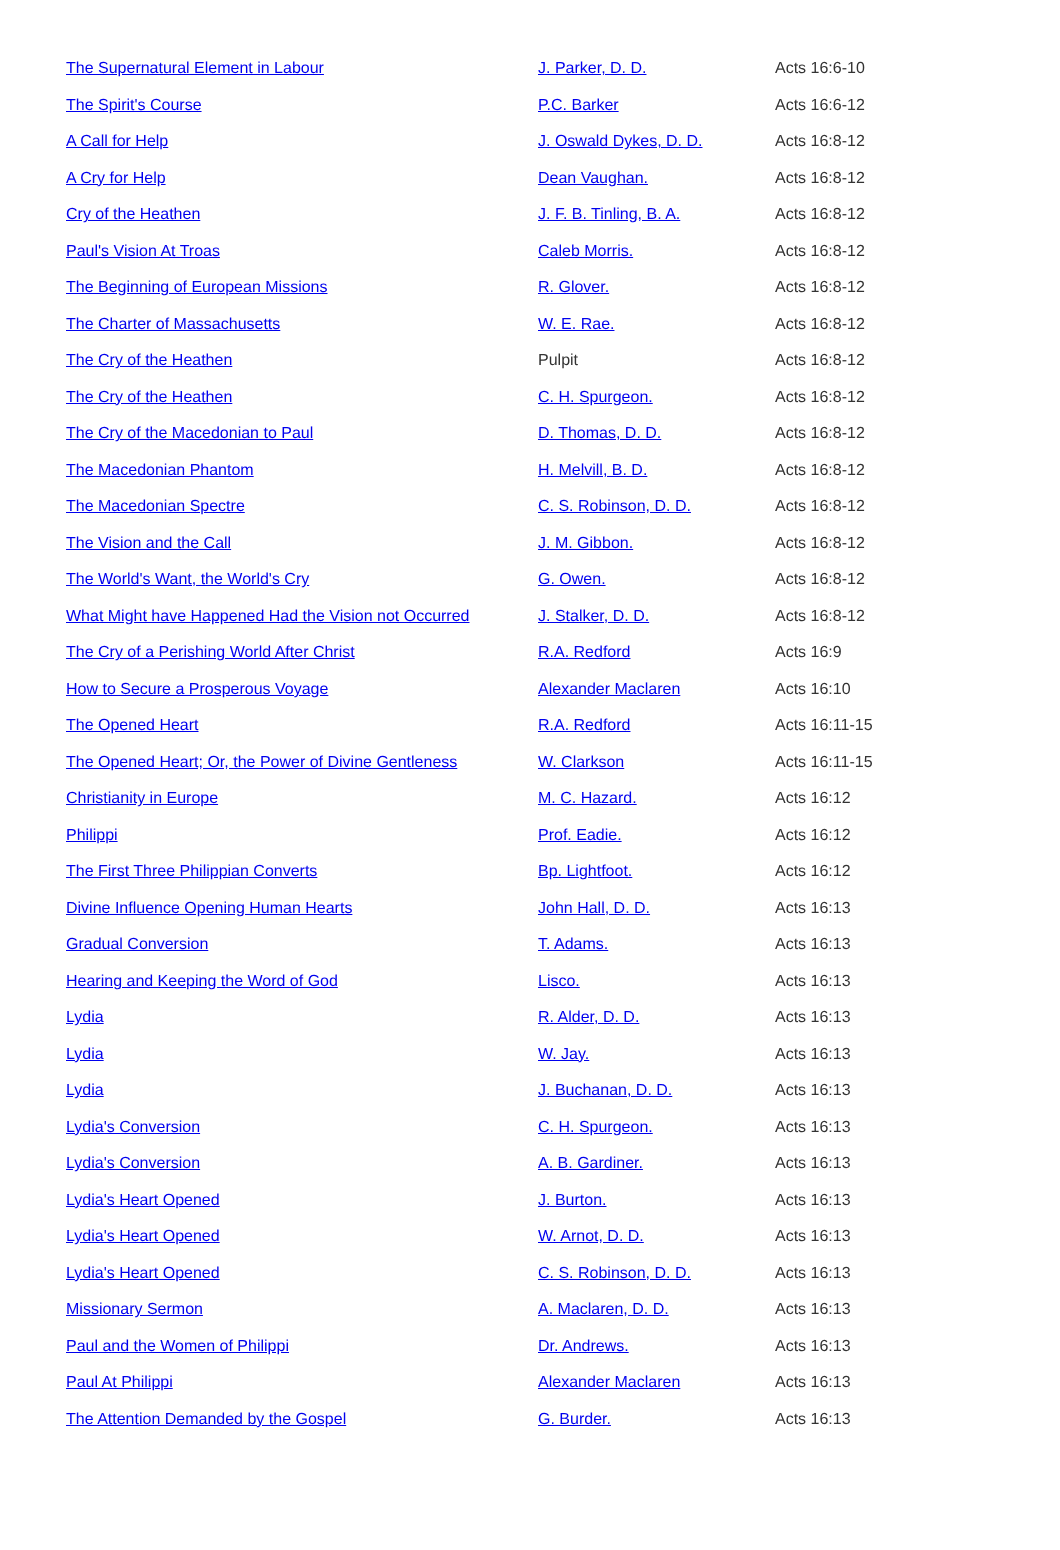| The Supernatural Element in Labour | J. Parker, D. D. | Acts 16:6-10 |
| The Spirit's Course | P.C. Barker | Acts 16:6-12 |
| A Call for Help | J. Oswald Dykes, D. D. | Acts 16:8-12 |
| A Cry for Help | Dean Vaughan. | Acts 16:8-12 |
| Cry of the Heathen | J. F. B. Tinling, B. A. | Acts 16:8-12 |
| Paul's Vision At Troas | Caleb Morris. | Acts 16:8-12 |
| The Beginning of European Missions | R. Glover. | Acts 16:8-12 |
| The Charter of Massachusetts | W. E. Rae. | Acts 16:8-12 |
| The Cry of the Heathen | Pulpit | Acts 16:8-12 |
| The Cry of the Heathen | C. H. Spurgeon. | Acts 16:8-12 |
| The Cry of the Macedonian to Paul | D. Thomas, D. D. | Acts 16:8-12 |
| The Macedonian Phantom | H. Melvill, B. D. | Acts 16:8-12 |
| The Macedonian Spectre | C. S. Robinson, D. D. | Acts 16:8-12 |
| The Vision and the Call | J. M. Gibbon. | Acts 16:8-12 |
| The World's Want, the World's Cry | G. Owen. | Acts 16:8-12 |
| What Might have Happened Had the Vision not Occurred | J. Stalker, D. D. | Acts 16:8-12 |
| The Cry of a Perishing World After Christ | R.A. Redford | Acts 16:9 |
| How to Secure a Prosperous Voyage | Alexander Maclaren | Acts 16:10 |
| The Opened Heart | R.A. Redford | Acts 16:11-15 |
| The Opened Heart; Or, the Power of Divine Gentleness | W. Clarkson | Acts 16:11-15 |
| Christianity in Europe | M. C. Hazard. | Acts 16:12 |
| Philippi | Prof. Eadie. | Acts 16:12 |
| The First Three Philippian Converts | Bp. Lightfoot. | Acts 16:12 |
| Divine Influence Opening Human Hearts | John Hall, D. D. | Acts 16:13 |
| Gradual Conversion | T. Adams. | Acts 16:13 |
| Hearing and Keeping the Word of God | Lisco. | Acts 16:13 |
| Lydia | R. Alder, D. D. | Acts 16:13 |
| Lydia | W. Jay. | Acts 16:13 |
| Lydia | J. Buchanan, D. D. | Acts 16:13 |
| Lydia's Conversion | C. H. Spurgeon. | Acts 16:13 |
| Lydia's Conversion | A. B. Gardiner. | Acts 16:13 |
| Lydia's Heart Opened | J. Burton. | Acts 16:13 |
| Lydia's Heart Opened | W. Arnot, D. D. | Acts 16:13 |
| Lydia's Heart Opened | C. S. Robinson, D. D. | Acts 16:13 |
| Missionary Sermon | A. Maclaren, D. D. | Acts 16:13 |
| Paul and the Women of Philippi | Dr. Andrews. | Acts 16:13 |
| Paul At Philippi | Alexander Maclaren | Acts 16:13 |
| The Attention Demanded by the Gospel | G. Burder. | Acts 16:13 |